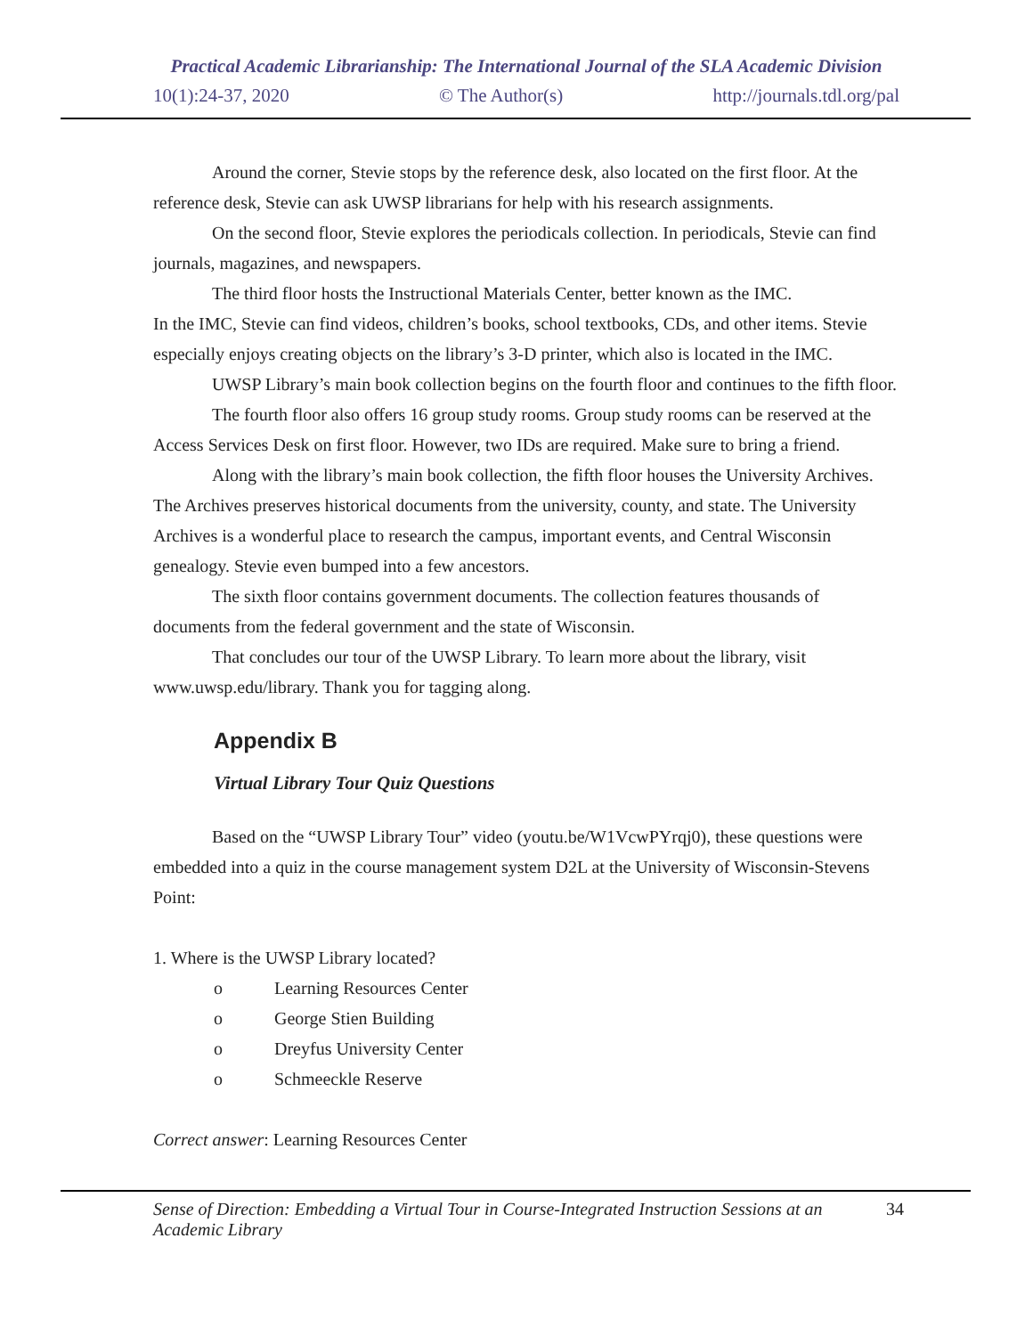Practical Academic Librarianship: The International Journal of the SLA Academic Division
10(1):24-37, 2020 © The Author(s) http://journals.tdl.org/pal
Around the corner, Stevie stops by the reference desk, also located on the first floor. At the reference desk, Stevie can ask UWSP librarians for help with his research assignments.
On the second floor, Stevie explores the periodicals collection. In periodicals, Stevie can find journals, magazines, and newspapers.
The third floor hosts the Instructional Materials Center, better known as the IMC.
In the IMC, Stevie can find videos, children’s books, school textbooks, CDs, and other items. Stevie especially enjoys creating objects on the library’s 3-D printer, which also is located in the IMC.
UWSP Library’s main book collection begins on the fourth floor and continues to the fifth floor.
The fourth floor also offers 16 group study rooms. Group study rooms can be reserved at the Access Services Desk on first floor. However, two IDs are required. Make sure to bring a friend.
Along with the library’s main book collection, the fifth floor houses the University Archives. The Archives preserves historical documents from the university, county, and state. The University Archives is a wonderful place to research the campus, important events, and Central Wisconsin genealogy. Stevie even bumped into a few ancestors.
The sixth floor contains government documents. The collection features thousands of documents from the federal government and the state of Wisconsin.
That concludes our tour of the UWSP Library. To learn more about the library, visit www.uwsp.edu/library. Thank you for tagging along.
Appendix B
Virtual Library Tour Quiz Questions
Based on the “UWSP Library Tour” video (youtu.be/W1VcwPYrqj0), these questions were embedded into a quiz in the course management system D2L at the University of Wisconsin-Stevens Point:
1. Where is the UWSP Library located?
o Learning Resources Center
o George Stien Building
o Dreyfus University Center
o Schmeeckle Reserve
Correct answer: Learning Resources Center
Sense of Direction: Embedding a Virtual Tour in Course-Integrated Instruction Sessions at an Academic Library 34